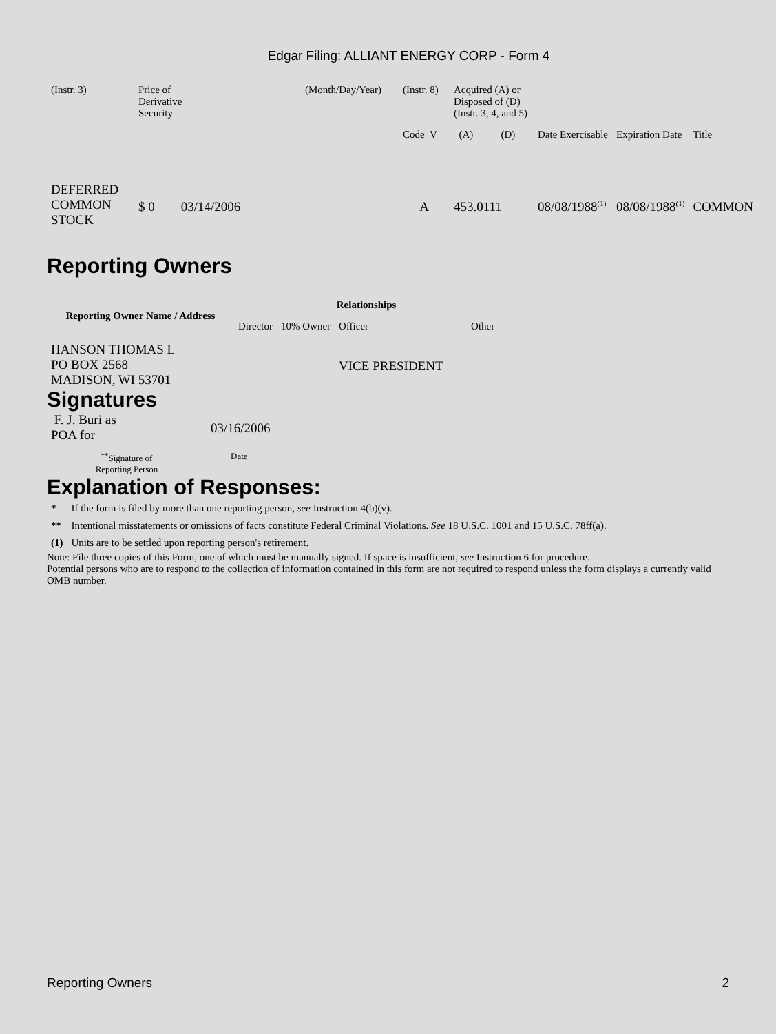Edgar Filing: ALLIANT ENERGY CORP - Form 4
| (Instr. 3) | Price of Derivative Security | (Month/Day/Year) | (Instr. 8) | Acquired (A) or Disposed of (D) (Instr. 3, 4, and 5) | | | | |
| | | | Code V | (A) | (D) | Date Exercisable | Expiration Date | Title |
| DEFERRED COMMON STOCK | $ 0 03/14/2006 | | A | 453.0111 | | 08/08/1988<sup>(1)</sup> | 08/08/1988<sup>(1)</sup> | COMMON |
Reporting Owners
| Reporting Owner Name / Address | Relationships | | | |
| --- | --- | --- | --- | --- |
| | Director | 10% Owner | Officer | Other |
| HANSON THOMAS L PO BOX 2568 MADISON, WI 53701 | | | VICE PRESIDENT | |
Signatures
| F. J. Buri as POA for | 03/16/2006 |
| <sup>**</sup> Signature of Reporting Person | Date |
Explanation of Responses:
| * | If the form is filed by more than one reporting person, see Instruction 4(b)(v). |
| ** | Intentional misstatements or omissions of facts constitute Federal Criminal Violations. See 18 U.S.C. 1001 and 15 U.S.C. 78ff(a). |
| (1) | Units are to be settled upon reporting person's retirement. |
Note: File three copies of this Form, one of which must be manually signed. If space is insufficient, see Instruction 6 for procedure.
Potential persons who are to respond to the collection of information contained in this form are not required to respond unless the form displays a currently valid OMB number.
Reporting Owners 2